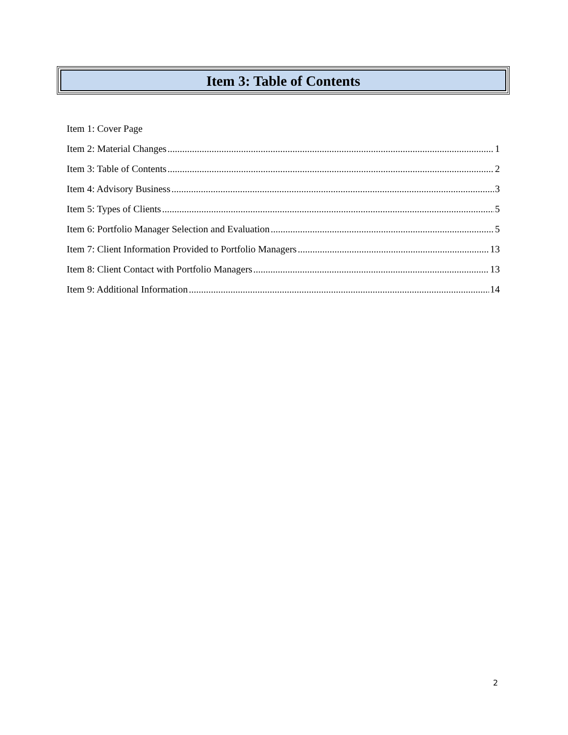Item 3: Table of Contents
Item 1: Cover Page
Item 2: Material Changes 1
Item 3: Table of Contents 2
Item 4: Advisory Business 3
Item 5: Types of Clients 5
Item 6: Portfolio Manager Selection and Evaluation 5
Item 7: Client Information Provided to Portfolio Managers 13
Item 8: Client Contact with Portfolio Managers 13
Item 9: Additional Information 14
2